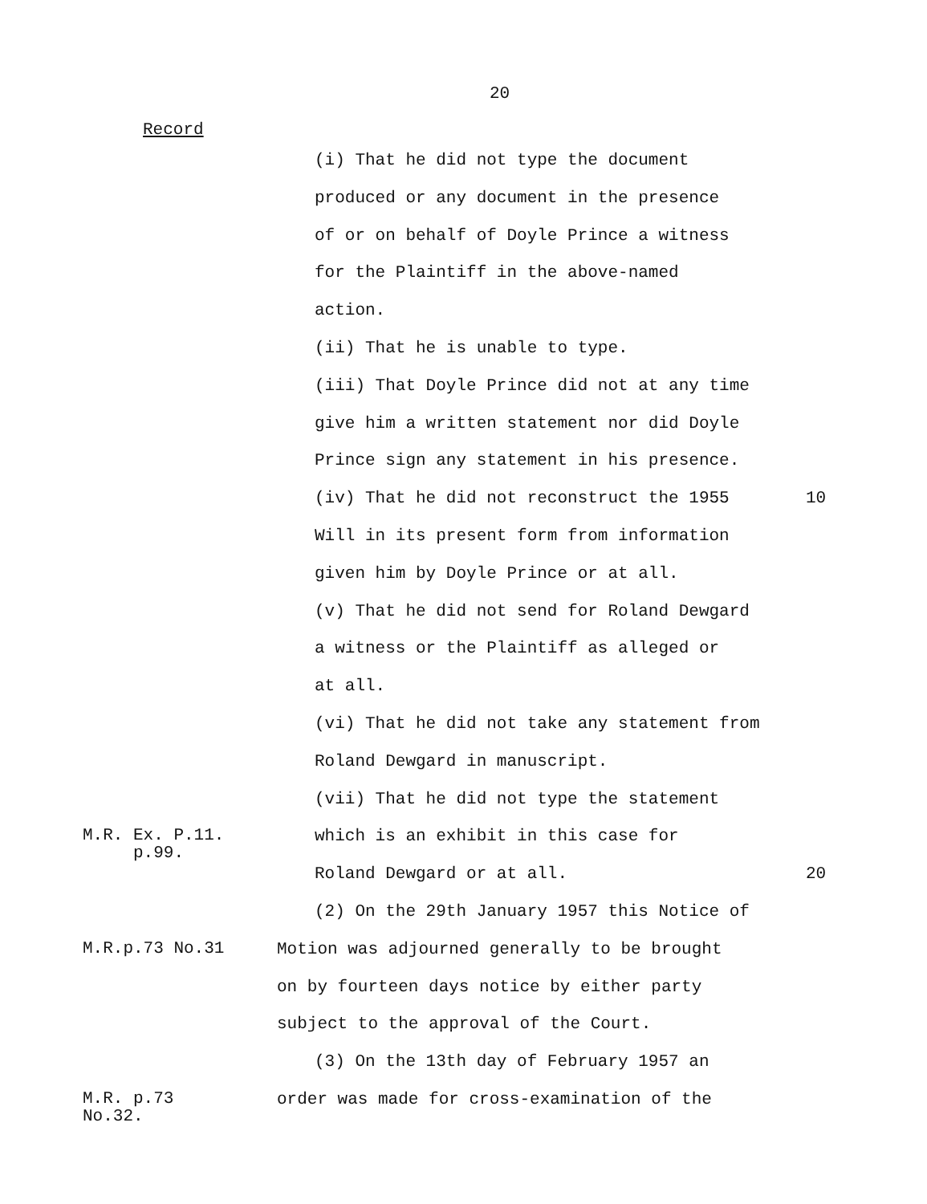20
Record
(i) That he did not type the document
produced or any document in the presence
of or on behalf of Doyle Prince a witness
for the Plaintiff in the above-named
action.
(ii) That he is unable to type.
(iii) That Doyle Prince did not at any time
give him a written statement nor did Doyle
Prince sign any statement in his presence.
(iv) That he did not reconstruct the 1955 10
Will in its present form from information
given him by Doyle Prince or at all.
(v) That he did not send for Roland Dewgard
a witness or the Plaintiff as alleged or
at all.
(vi) That he did not take any statement from
Roland Dewgard in manuscript.
(vii) That he did not type the statement
M.R. Ex. P.11.
p.99.
which is an exhibit in this case for
Roland Dewgard or at all. 20
(2) On the 29th January 1957 this Notice of
M.R.p.73 No.31
Motion was adjourned generally to be brought
on by fourteen days notice by either party
subject to the approval of the Court.
(3) On the 13th day of February 1957 an
M.R. p.73 No.32.
order was made for cross-examination of the